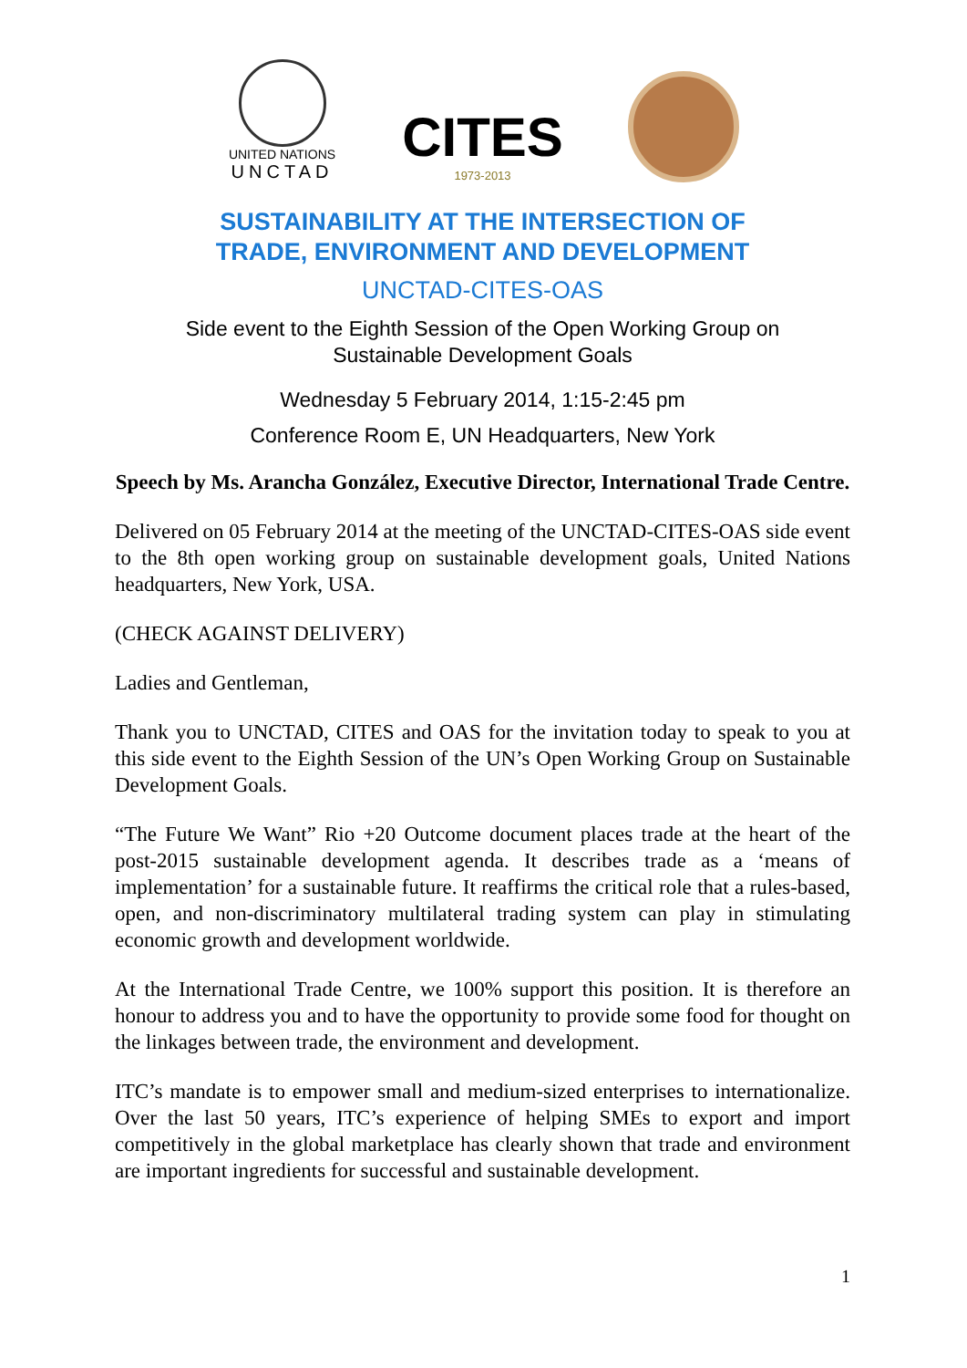UNITED NATIONS
UNCTAD
CITES
1973-2013
SUSTAINABILITY AT THE INTERSECTION OF
TRADE, ENVIRONMENT AND DEVELOPMENT
UNCTAD-CITES-OAS
Side event to the Eighth Session of the Open Working Group on
Sustainable Development Goals
Wednesday 5 February 2014, 1:15-2:45 pm
Conference Room E, UN Headquarters, New York
Speech by Ms. Arancha González, Executive Director, International Trade Centre.
Delivered on 05 February 2014 at the meeting of the UNCTAD-CITES-OAS side event to the 8th open working group on sustainable development goals, United Nations headquarters, New York, USA.
(CHECK AGAINST DELIVERY)
Ladies and Gentleman,
Thank you to UNCTAD, CITES and OAS for the invitation today to speak to you at this side event to the Eighth Session of the UN’s Open Working Group on Sustainable Development Goals.
“The Future We Want” Rio +20 Outcome document places trade at the heart of the post-2015 sustainable development agenda. It describes trade as a ‘means of implementation’ for a sustainable future. It reaffirms the critical role that a rules-based, open, and non-discriminatory multilateral trading system can play in stimulating economic growth and development worldwide.
At the International Trade Centre, we 100% support this position. It is therefore an honour to address you and to have the opportunity to provide some food for thought on the linkages between trade, the environment and development.
ITC’s mandate is to empower small and medium-sized enterprises to internationalize. Over the last 50 years, ITC’s experience of helping SMEs to export and import competitively in the global marketplace has clearly shown that trade and environment are important ingredients for successful and sustainable development.
1